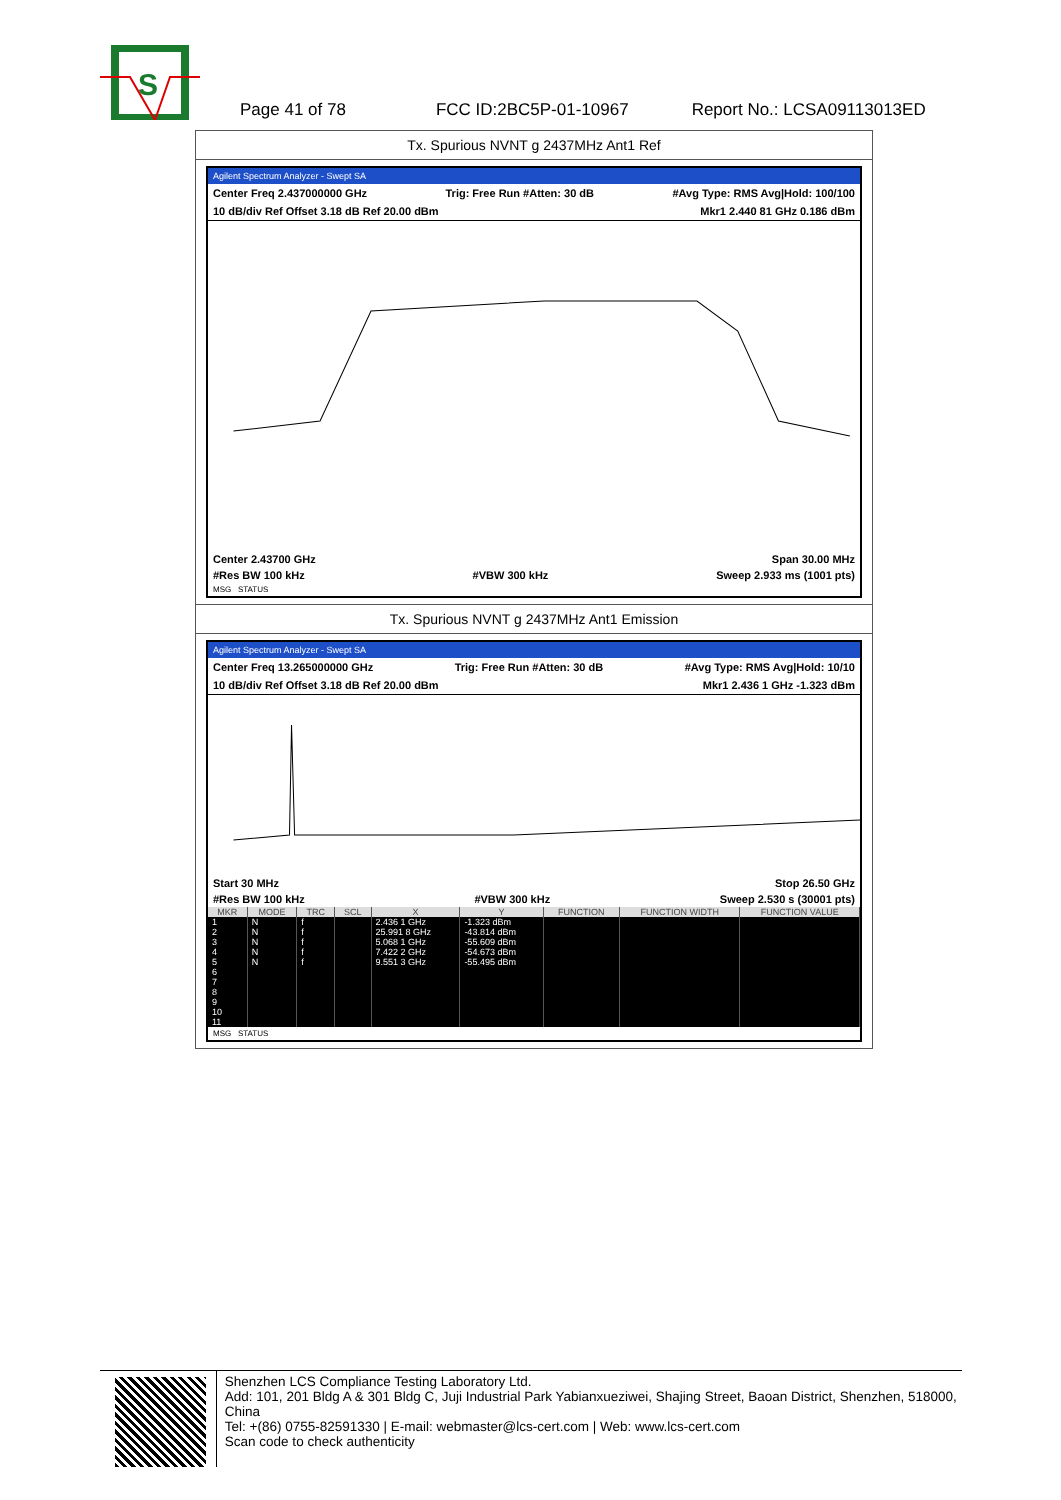S
Page 41 of 78 FCC ID:2BC5P-01-10967 Report No.: LCSA09113013ED
Tx. Spurious NVNT g 2437MHz Ant1 Ref
Agilent Spectrum Analyzer - Swept SA
Center Freq 2.437000000 GHz Trig: Free Run #Atten: 30 dB #Avg Type: RMS Avg|Hold: 100/100
10 dB/div Ref Offset 3.18 dB Ref 20.00 dBm Mkr1 2.440 81 GHz 0.186 dBm
Center 2.43700 GHz Span 30.00 MHz
#Res BW 100 kHz #VBW 300 kHz Sweep 2.933 ms (1001 pts)
MSG STATUS
Tx. Spurious NVNT g 2437MHz Ant1 Emission
Agilent Spectrum Analyzer - Swept SA
Center Freq 13.265000000 GHz Trig: Free Run #Atten: 30 dB #Avg Type: RMS Avg|Hold: 10/10
10 dB/div Ref Offset 3.18 dB Ref 20.00 dBm Mkr1 2.436 1 GHz -1.323 dBm
Start 30 MHz Stop 26.50 GHz
#Res BW 100 kHz #VBW 300 kHz Sweep 2.530 s (30001 pts)
| MKR | MODE | TRC | SCL | X | Y | FUNCTION | FUNCTION WIDTH | FUNCTION VALUE |
| --- | --- | --- | --- | --- | --- | --- | --- | --- |
| 1 | N | f | | 2.436 1 GHz | -1.323 dBm | | | |
| 2 | N | f | | 25.991 8 GHz | -43.814 dBm | | | |
| 3 | N | f | | 5.068 1 GHz | -55.609 dBm | | | |
| 4 | N | f | | 7.422 2 GHz | -54.673 dBm | | | |
| 5 | N | f | | 9.551 3 GHz | -55.495 dBm | | | |
| 6 | | | | | | | | |
| 7 | | | | | | | | |
| 8 | | | | | | | | |
| 9 | | | | | | | | |
| 10 | | | | | | | | |
| 11 | | | | | | | | |
MSG STATUS
Shenzhen LCS Compliance Testing Laboratory Ltd.
Add: 101, 201 Bldg A & 301 Bldg C, Juji Industrial Park Yabianxueziwei, Shajing Street, Baoan District, Shenzhen, 518000, China
Tel: +(86) 0755-82591330 | E-mail: webmaster@lcs-cert.com | Web: www.lcs-cert.com
Scan code to check authenticity